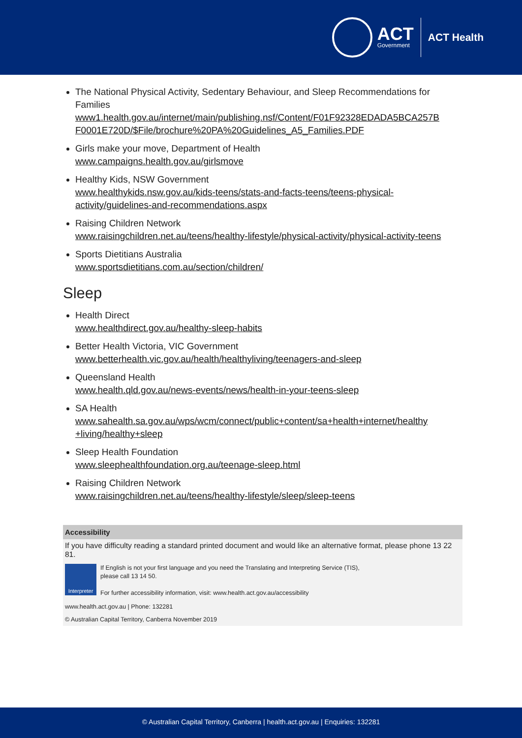ACT
Government
ACT Health
The National Physical Activity, Sedentary Behaviour, and Sleep Recommendations for Families
www1.health.gov.au/internet/main/publishing.nsf/Content/F01F92328EDADA5BCA257B F0001E720D/$File/brochure%20PA%20Guidelines_A5_Families.PDF
Girls make your move, Department of Health
www.campaigns.health.gov.au/girlsmove
Healthy Kids, NSW Government
www.healthykids.nsw.gov.au/kids-teens/stats-and-facts-teens/teens-physical-activity/guidelines-and-recommendations.aspx
Raising Children Network
www.raisingchildren.net.au/teens/healthy-lifestyle/physical-activity/physical-activity-teens
Sports Dietitians Australia
www.sportsdietitians.com.au/section/children/
Sleep
Health Direct
www.healthdirect.gov.au/healthy-sleep-habits
Better Health Victoria, VIC Government
www.betterhealth.vic.gov.au/health/healthyliving/teenagers-and-sleep
Queensland Health
www.health.qld.gov.au/news-events/news/health-in-your-teens-sleep
SA Health
www.sahealth.sa.gov.au/wps/wcm/connect/public+content/sa+health+internet/healthy +living/healthy+sleep
Sleep Health Foundation
www.sleephealthfoundation.org.au/teenage-sleep.html
Raising Children Network
www.raisingchildren.net.au/teens/healthy-lifestyle/sleep/sleep-teens
Accessibility
If you have difficulty reading a standard printed document and would like an alternative format, please phone 13 22 81.
Interpreter
If English is not your first language and you need the Translating and Interpreting Service (TIS),
please call 13 14 50.
For further accessibility information, visit: www.health.act.gov.au/accessibility
www.health.act.gov.au | Phone: 132281
© Australian Capital Territory, Canberra November 2019
© Australian Capital Territory, Canberra | health.act.gov.au | Enquiries: 132281